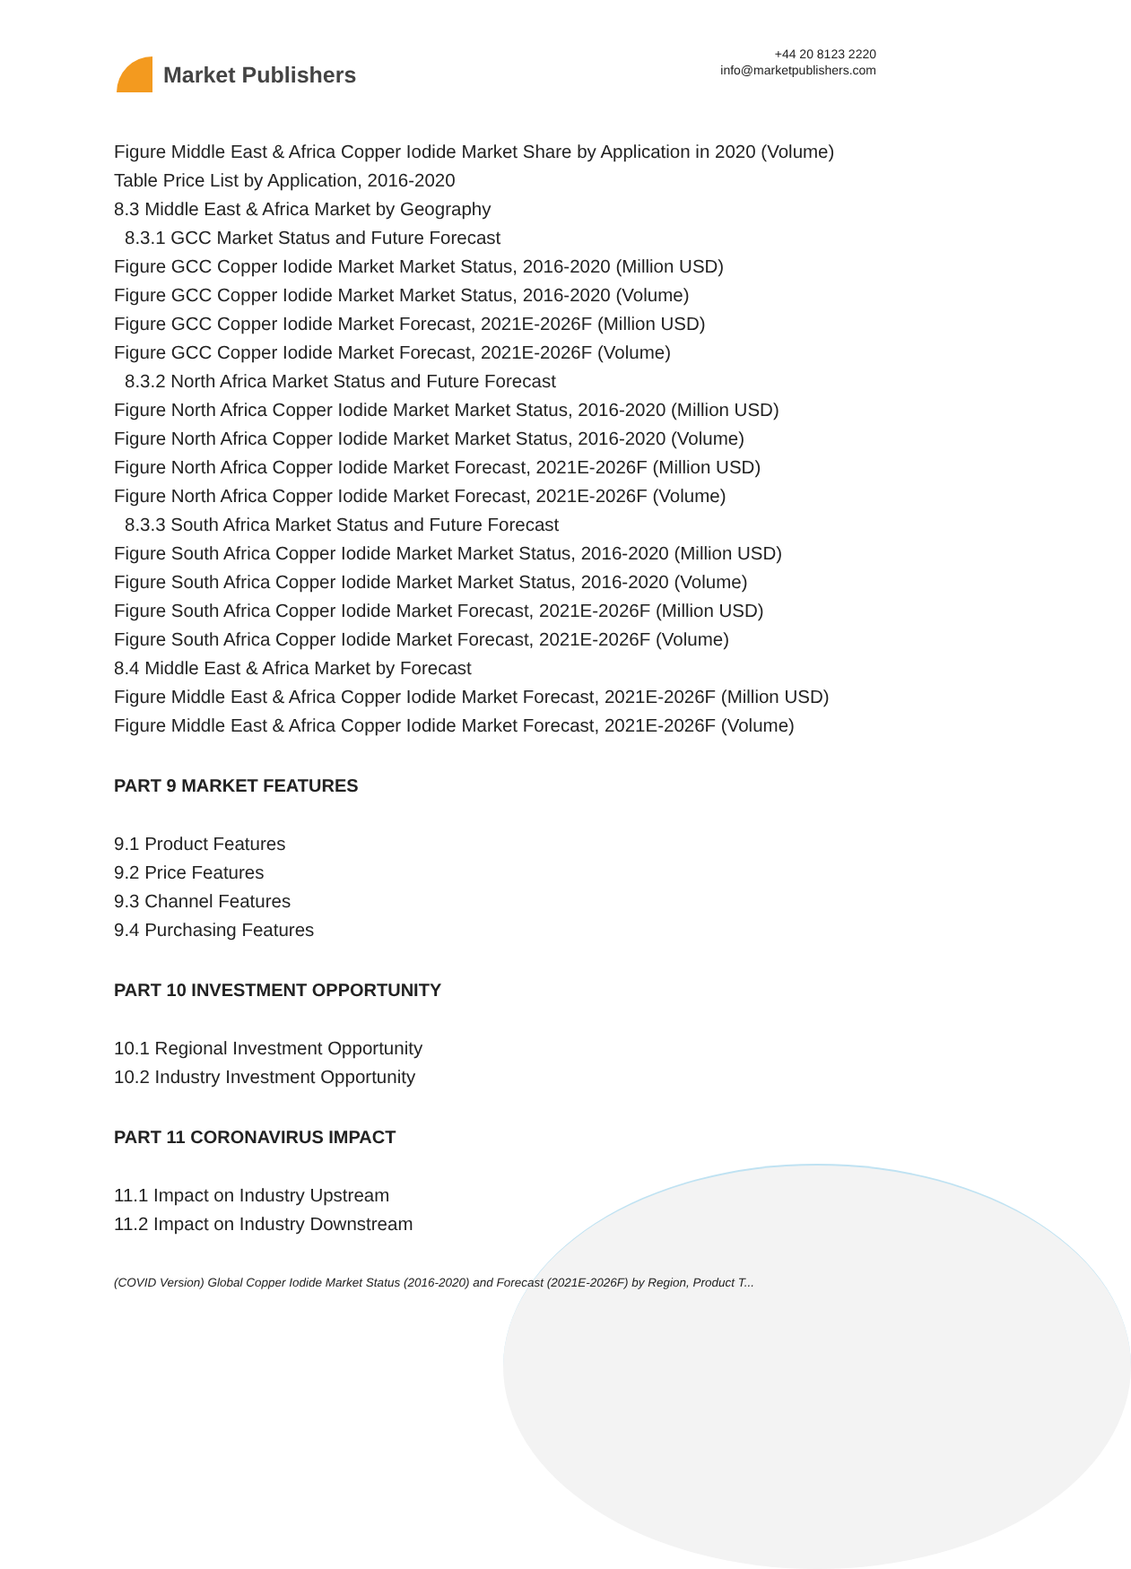Market Publishers
+44 20 8123 2220
info@marketpublishers.com
Figure Middle East & Africa Copper Iodide Market Share by Application in 2020 (Volume)
Table Price List by Application, 2016-2020
8.3 Middle East & Africa Market by Geography
8.3.1 GCC Market Status and Future Forecast
Figure GCC Copper Iodide Market Market Status, 2016-2020 (Million USD)
Figure GCC Copper Iodide Market Market Status, 2016-2020 (Volume)
Figure GCC Copper Iodide Market Forecast, 2021E-2026F (Million USD)
Figure GCC Copper Iodide Market Forecast, 2021E-2026F (Volume)
8.3.2 North Africa Market Status and Future Forecast
Figure North Africa Copper Iodide Market Market Status, 2016-2020 (Million USD)
Figure North Africa Copper Iodide Market Market Status, 2016-2020 (Volume)
Figure North Africa Copper Iodide Market Forecast, 2021E-2026F (Million USD)
Figure North Africa Copper Iodide Market Forecast, 2021E-2026F (Volume)
8.3.3 South Africa Market Status and Future Forecast
Figure South Africa Copper Iodide Market Market Status, 2016-2020 (Million USD)
Figure South Africa Copper Iodide Market Market Status, 2016-2020 (Volume)
Figure South Africa Copper Iodide Market Forecast, 2021E-2026F (Million USD)
Figure South Africa Copper Iodide Market Forecast, 2021E-2026F (Volume)
8.4 Middle East & Africa Market by Forecast
Figure Middle East & Africa Copper Iodide Market Forecast, 2021E-2026F (Million USD)
Figure Middle East & Africa Copper Iodide Market Forecast, 2021E-2026F (Volume)
PART 9 MARKET FEATURES
9.1 Product Features
9.2 Price Features
9.3 Channel Features
9.4 Purchasing Features
PART 10 INVESTMENT OPPORTUNITY
10.1 Regional Investment Opportunity
10.2 Industry Investment Opportunity
PART 11 CORONAVIRUS IMPACT
11.1 Impact on Industry Upstream
11.2 Impact on Industry Downstream
(COVID Version) Global Copper Iodide Market Status (2016-2020) and Forecast (2021E-2026F) by Region, Product T...